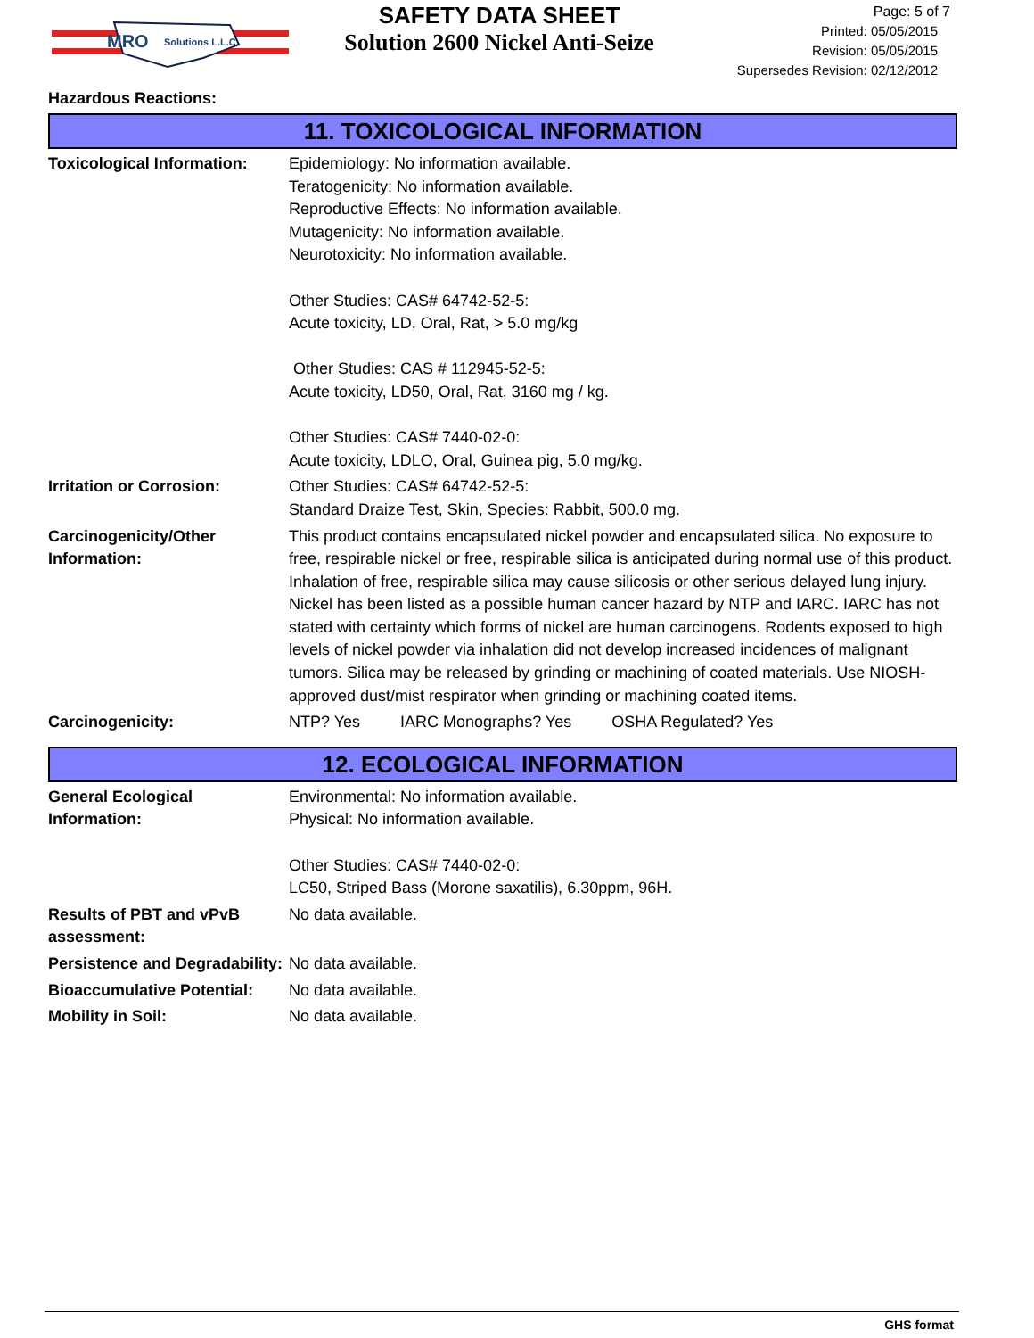MRO
Solutions L.L.C.
SAFETY DATA SHEET
Solution 2600 Nickel Anti-Seize
Page: 5 of 7
Printed: 05/05/2015
Revision: 05/05/2015
Supersedes Revision: 02/12/2012
Hazardous Reactions:
11. TOXICOLOGICAL INFORMATION
Toxicological Information:
Epidemiology: No information available.
Teratogenicity: No information available.
Reproductive Effects: No information available.
Mutagenicity: No information available.
Neurotoxicity: No information available.
Other Studies: CAS# 64742-52-5:
Acute toxicity, LD, Oral, Rat, > 5.0 mg/kg
Other Studies: CAS # 112945-52-5:
Acute toxicity, LD50, Oral, Rat, 3160 mg / kg.
Other Studies: CAS# 7440-02-0:
Acute toxicity, LDLO, Oral, Guinea pig, 5.0 mg/kg.
Irritation or Corrosion: Other Studies: CAS# 64742-52-5:
Standard Draize Test, Skin, Species: Rabbit, 500.0 mg.
Carcinogenicity/Other Information:
This product contains encapsulated nickel powder and encapsulated silica. No exposure to free, respirable nickel or free, respirable silica is anticipated during normal use of this product. Inhalation of free, respirable silica may cause silicosis or other serious delayed lung injury. Nickel has been listed as a possible human cancer hazard by NTP and IARC. IARC has not stated with certainty which forms of nickel are human carcinogens. Rodents exposed to high levels of nickel powder via inhalation did not develop increased incidences of malignant tumors. Silica may be released by grinding or machining of coated materials. Use NIOSH-approved dust/mist respirator when grinding or machining coated items.
Carcinogenicity: NTP? Yes IARC Monographs? Yes OSHA Regulated? Yes
12. ECOLOGICAL INFORMATION
General Ecological Information:
Environmental: No information available.
Physical: No information available.
Other Studies: CAS# 7440-02-0:
LC50, Striped Bass (Morone saxatilis), 6.30ppm, 96H.
Results of PBT and vPvB assessment:
No data available.
Persistence and Degradability:
No data available.
Bioaccumulative Potential:
No data available.
Mobility in Soil: No data available.
GHS format